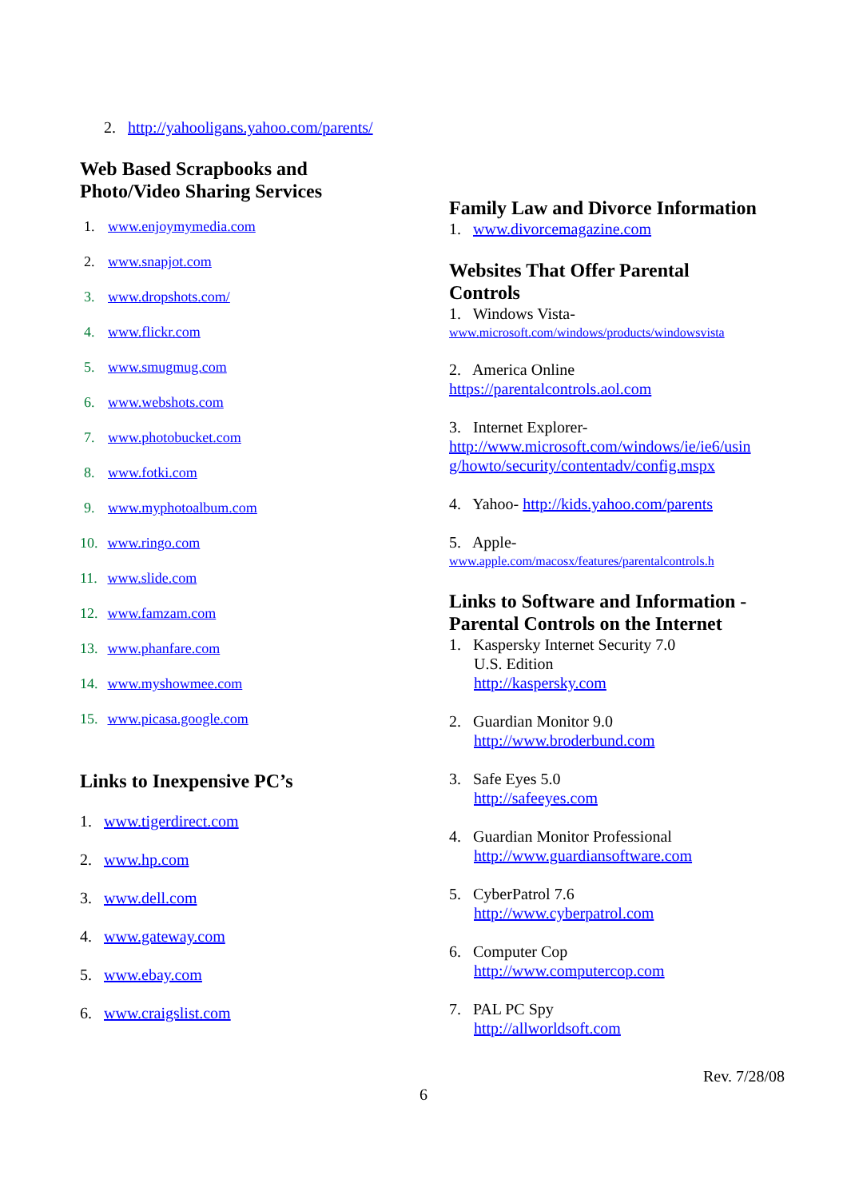2. http://yahooligans.yahoo.com/parents/
Web Based Scrapbooks and
Photo/Video Sharing Services
1. www.enjoymymedia.com
2. www.snapjot.com
3. www.dropshots.com/
4. www.flickr.com
5. www.smugmug.com
6. www.webshots.com
7. www.photobucket.com
8. www.fotki.com
9. www.myphotoalbum.com
10. www.ringo.com
11. www.slide.com
12. www.famzam.com
13. www.phanfare.com
14. www.myshowmee.com
15. www.picasa.google.com
Links to Inexpensive PC’s
1. www.tigerdirect.com
2. www.hp.com
3. www.dell.com
4. www.gateway.com
5. www.ebay.com
6. www.craigslist.com
Family Law and Divorce Information
1. www.divorcemagazine.com
Websites That Offer Parental
Controls
1. Windows Vista-
www.microsoft.com/windows/products/windowsvista
2. America Online
https://parentalcontrols.aol.com
3. Internet Explorer-
http://www.microsoft.com/windows/ie/ie6/usin g/howto/security/contentadv/config.mspx
4. Yahoo- http://kids.yahoo.com/parents
5. Apple-
www.apple.com/macosx/features/parentalcontrols.h
Links to Software and Information -
Parental Controls on the Internet
1. Kaspersky Internet Security 7.0
U.S. Edition
http://kaspersky.com
2. Guardian Monitor 9.0
http://www.broderbund.com
3. Safe Eyes 5.0
http://safeeyes.com
4. Guardian Monitor Professional
http://www.guardiansoftware.com
5. CyberPatrol 7.6
http://www.cyberpatrol.com
6. Computer Cop
http://www.computercop.com
7. PAL PC Spy
http://allworldsoft.com
Rev. 7/28/08
6